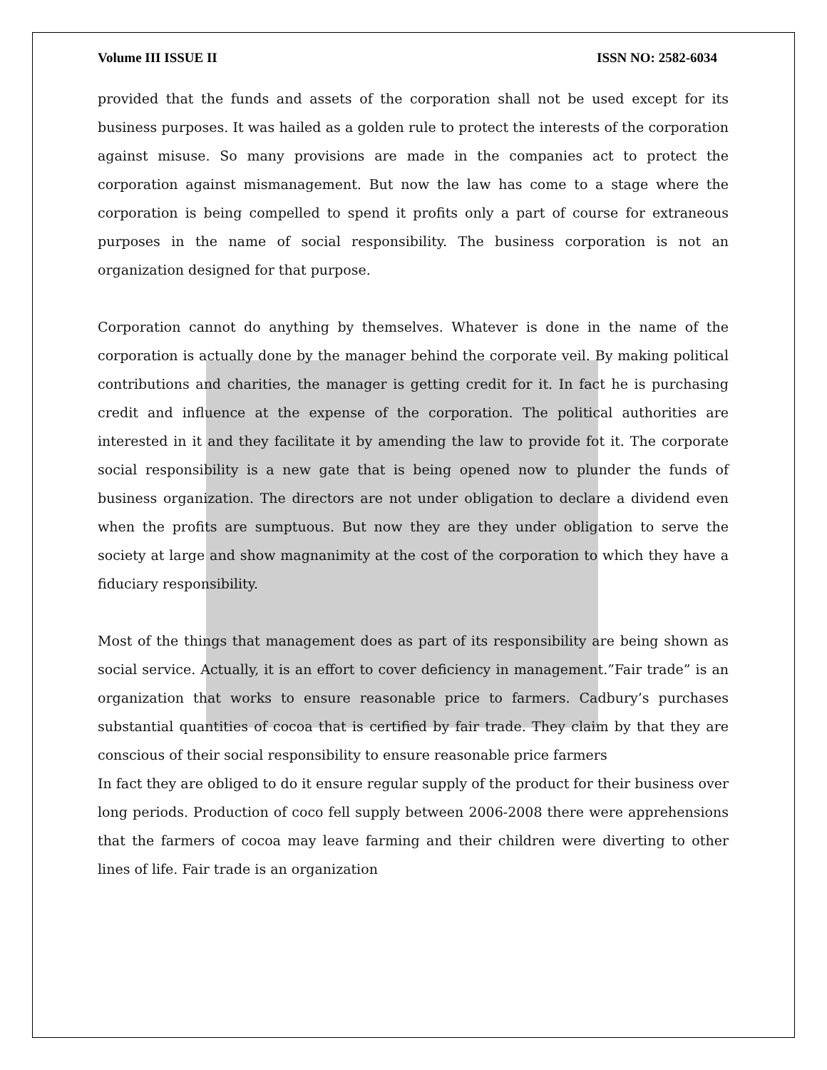Volume III ISSUE II ISSN NO: 2582-6034
provided that the funds and assets of the corporation shall not be used except for its business purposes. It was hailed as a golden rule to protect the interests of the corporation against misuse. So many provisions are made in the companies act to protect the corporation against mismanagement. But now the law has come to a stage where the corporation is being compelled to spend it profits only a part of course for extraneous purposes in the name of social responsibility. The business corporation is not an organization designed for that purpose.
Corporation cannot do anything by themselves. Whatever is done in the name of the corporation is actually done by the manager behind the corporate veil. By making political contributions and charities, the manager is getting credit for it. In fact he is purchasing credit and influence at the expense of the corporation. The political authorities are interested in it and they facilitate it by amending the law to provide fot it. The corporate social responsibility is a new gate that is being opened now to plunder the funds of business organization. The directors are not under obligation to declare a dividend even when the profits are sumptuous. But now they are they under obligation to serve the society at large and show magnanimity at the cost of the corporation to which they have a fiduciary responsibility.
Most of the things that management does as part of its responsibility are being shown as social service. Actually, it is an effort to cover deficiency in management.”Fair trade” is an organization that works to ensure reasonable price to farmers. Cadbury’s purchases substantial quantities of cocoa that is certified by fair trade. They claim by that they are conscious of their social responsibility to ensure reasonable price farmers
In fact they are obliged to do it ensure regular supply of the product for their business over long periods. Production of coco fell supply between 2006-2008 there were apprehensions that the farmers of cocoa may leave farming and their children were diverting to other lines of life. Fair trade is an organization